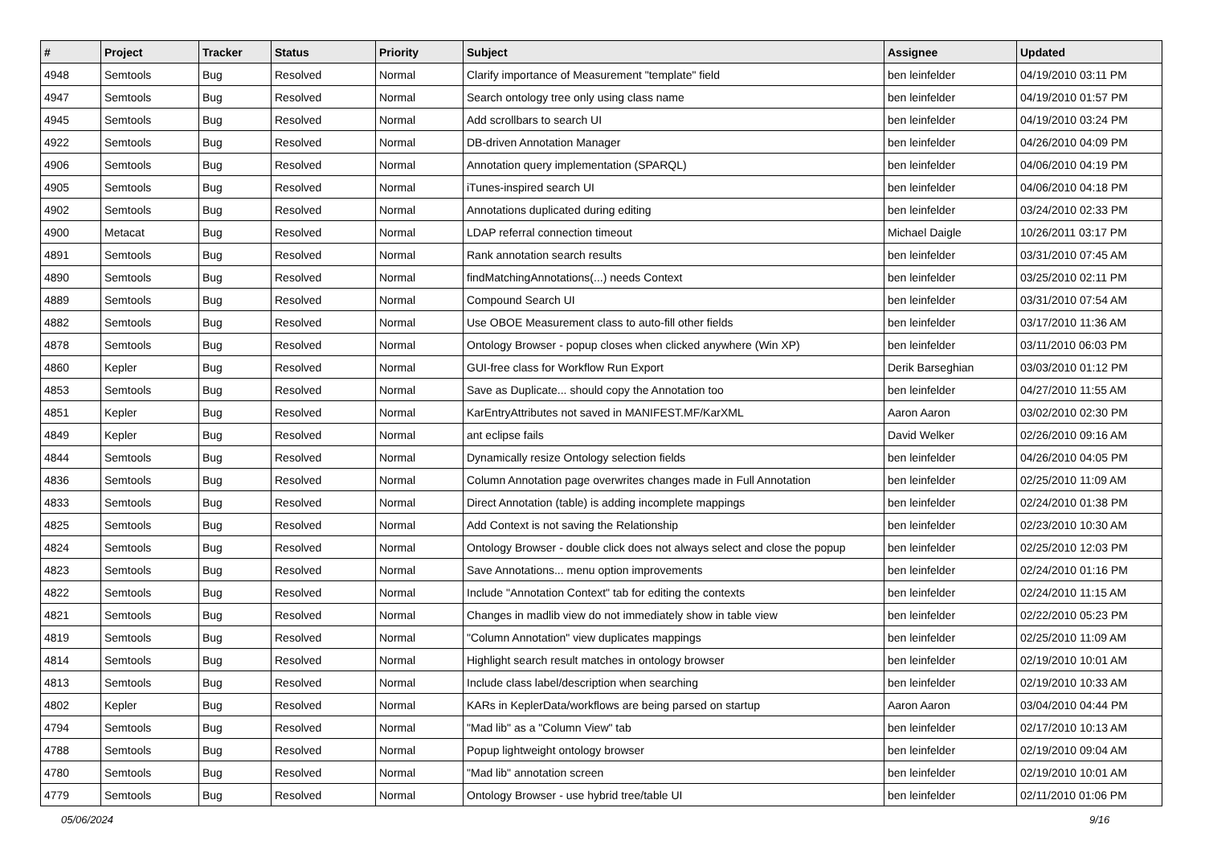| # | Project | Tracker | Status | Priority | Subject | Assignee | Updated |
| --- | --- | --- | --- | --- | --- | --- | --- |
| 4948 | Semtools | Bug | Resolved | Normal | Clarify importance of Measurement "template" field | ben leinfelder | 04/19/2010 03:11 PM |
| 4947 | Semtools | Bug | Resolved | Normal | Search ontology tree only using class name | ben leinfelder | 04/19/2010 01:57 PM |
| 4945 | Semtools | Bug | Resolved | Normal | Add scrollbars to search UI | ben leinfelder | 04/19/2010 03:24 PM |
| 4922 | Semtools | Bug | Resolved | Normal | DB-driven Annotation Manager | ben leinfelder | 04/26/2010 04:09 PM |
| 4906 | Semtools | Bug | Resolved | Normal | Annotation query implementation (SPARQL) | ben leinfelder | 04/06/2010 04:19 PM |
| 4905 | Semtools | Bug | Resolved | Normal | iTunes-inspired search UI | ben leinfelder | 04/06/2010 04:18 PM |
| 4902 | Semtools | Bug | Resolved | Normal | Annotations duplicated during editing | ben leinfelder | 03/24/2010 02:33 PM |
| 4900 | Metacat | Bug | Resolved | Normal | LDAP referral connection timeout | Michael Daigle | 10/26/2011 03:17 PM |
| 4891 | Semtools | Bug | Resolved | Normal | Rank annotation search results | ben leinfelder | 03/31/2010 07:45 AM |
| 4890 | Semtools | Bug | Resolved | Normal | findMatchingAnnotations(...) needs Context | ben leinfelder | 03/25/2010 02:11 PM |
| 4889 | Semtools | Bug | Resolved | Normal | Compound Search UI | ben leinfelder | 03/31/2010 07:54 AM |
| 4882 | Semtools | Bug | Resolved | Normal | Use OBOE Measurement class to auto-fill other fields | ben leinfelder | 03/17/2010 11:36 AM |
| 4878 | Semtools | Bug | Resolved | Normal | Ontology Browser - popup closes when clicked anywhere (Win XP) | ben leinfelder | 03/11/2010 06:03 PM |
| 4860 | Kepler | Bug | Resolved | Normal | GUI-free class for Workflow Run Export | Derik Barseghian | 03/03/2010 01:12 PM |
| 4853 | Semtools | Bug | Resolved | Normal | Save as Duplicate... should copy the Annotation too | ben leinfelder | 04/27/2010 11:55 AM |
| 4851 | Kepler | Bug | Resolved | Normal | KarEntryAttributes not saved in MANIFEST.MF/KarXML | Aaron Aaron | 03/02/2010 02:30 PM |
| 4849 | Kepler | Bug | Resolved | Normal | ant eclipse fails | David Welker | 02/26/2010 09:16 AM |
| 4844 | Semtools | Bug | Resolved | Normal | Dynamically resize Ontology selection fields | ben leinfelder | 04/26/2010 04:05 PM |
| 4836 | Semtools | Bug | Resolved | Normal | Column Annotation page overwrites changes made in Full Annotation | ben leinfelder | 02/25/2010 11:09 AM |
| 4833 | Semtools | Bug | Resolved | Normal | Direct Annotation (table) is adding incomplete mappings | ben leinfelder | 02/24/2010 01:38 PM |
| 4825 | Semtools | Bug | Resolved | Normal | Add Context is not saving the Relationship | ben leinfelder | 02/23/2010 10:30 AM |
| 4824 | Semtools | Bug | Resolved | Normal | Ontology Browser - double click does not always select and close the popup | ben leinfelder | 02/25/2010 12:03 PM |
| 4823 | Semtools | Bug | Resolved | Normal | Save Annotations... menu option improvements | ben leinfelder | 02/24/2010 01:16 PM |
| 4822 | Semtools | Bug | Resolved | Normal | Include "Annotation Context" tab for editing the contexts | ben leinfelder | 02/24/2010 11:15 AM |
| 4821 | Semtools | Bug | Resolved | Normal | Changes in madlib view do not immediately show in table view | ben leinfelder | 02/22/2010 05:23 PM |
| 4819 | Semtools | Bug | Resolved | Normal | "Column Annotation" view duplicates mappings | ben leinfelder | 02/25/2010 11:09 AM |
| 4814 | Semtools | Bug | Resolved | Normal | Highlight search result matches in ontology browser | ben leinfelder | 02/19/2010 10:01 AM |
| 4813 | Semtools | Bug | Resolved | Normal | Include class label/description when searching | ben leinfelder | 02/19/2010 10:33 AM |
| 4802 | Kepler | Bug | Resolved | Normal | KARs in KeplerData/workflows are being parsed on startup | Aaron Aaron | 03/04/2010 04:44 PM |
| 4794 | Semtools | Bug | Resolved | Normal | "Mad lib" as a "Column View" tab | ben leinfelder | 02/17/2010 10:13 AM |
| 4788 | Semtools | Bug | Resolved | Normal | Popup lightweight ontology browser | ben leinfelder | 02/19/2010 09:04 AM |
| 4780 | Semtools | Bug | Resolved | Normal | "Mad lib" annotation screen | ben leinfelder | 02/19/2010 10:01 AM |
| 4779 | Semtools | Bug | Resolved | Normal | Ontology Browser - use hybrid tree/table UI | ben leinfelder | 02/11/2010 01:06 PM |
05/06/2024 9/16